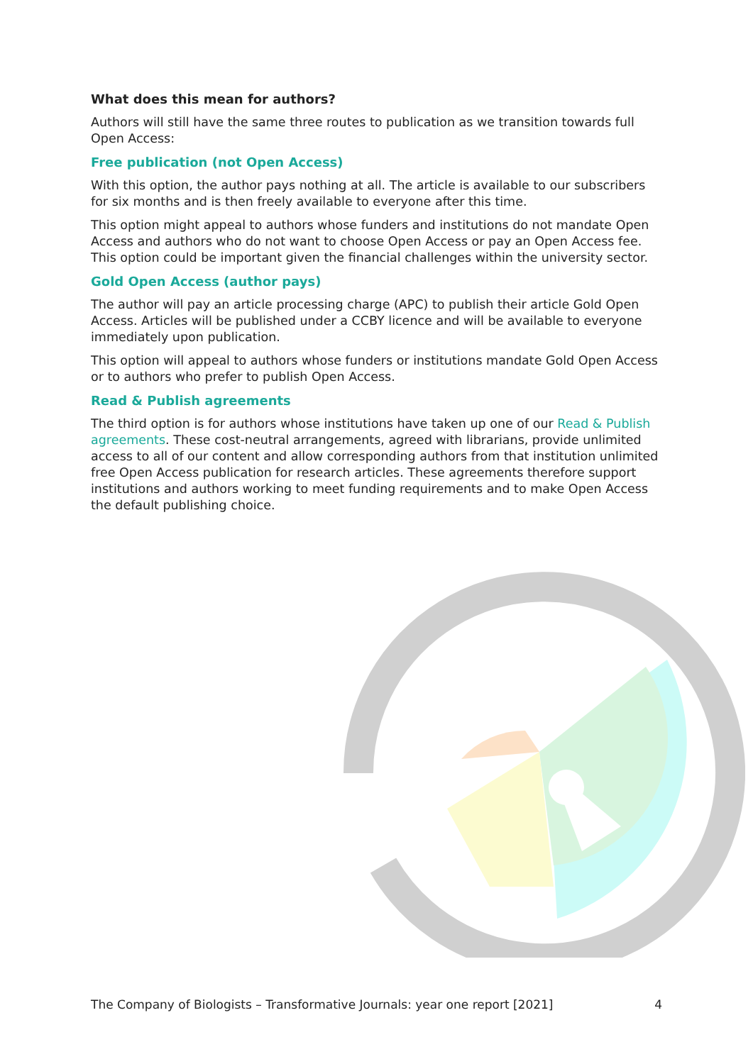What does this mean for authors?
Authors will still have the same three routes to publication as we transition towards full Open Access:
Free publication (not Open Access)
With this option, the author pays nothing at all. The article is available to our subscribers for six months and is then freely available to everyone after this time.
This option might appeal to authors whose funders and institutions do not mandate Open Access and authors who do not want to choose Open Access or pay an Open Access fee. This option could be important given the financial challenges within the university sector.
Gold Open Access (author pays)
The author will pay an article processing charge (APC) to publish their article Gold Open Access. Articles will be published under a CCBY licence and will be available to everyone immediately upon publication.
This option will appeal to authors whose funders or institutions mandate Gold Open Access or to authors who prefer to publish Open Access.
Read & Publish agreements
The third option is for authors whose institutions have taken up one of our Read & Publish agreements. These cost-neutral arrangements, agreed with librarians, provide unlimited access to all of our content and allow corresponding authors from that institution unlimited free Open Access publication for research articles. These agreements therefore support institutions and authors working to meet funding requirements and to make Open Access the default publishing choice.
The Company of Biologists – Transformative Journals: year one report [2021] 4